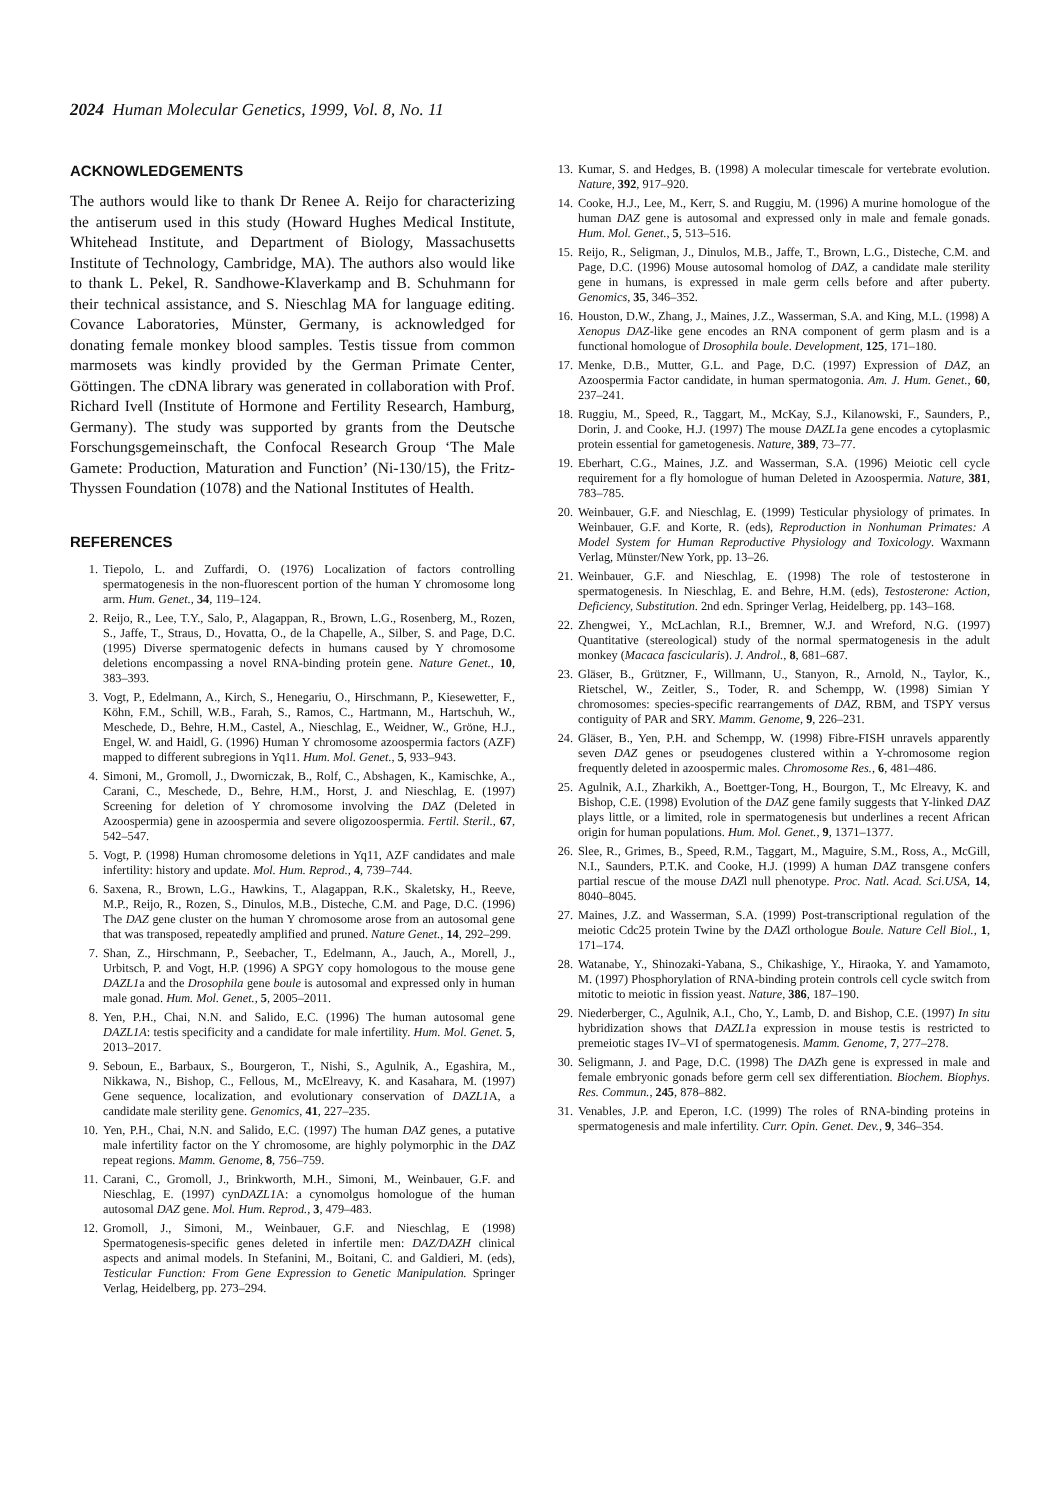2024 Human Molecular Genetics, 1999, Vol. 8, No. 11
ACKNOWLEDGEMENTS
The authors would like to thank Dr Renee A. Reijo for characterizing the antiserum used in this study (Howard Hughes Medical Institute, Whitehead Institute, and Department of Biology, Massachusetts Institute of Technology, Cambridge, MA). The authors also would like to thank L. Pekel, R. Sandhowe-Klaverkamp and B. Schuhmann for their technical assistance, and S. Nieschlag MA for language editing. Covance Laboratories, Münster, Germany, is acknowledged for donating female monkey blood samples. Testis tissue from common marmosets was kindly provided by the German Primate Center, Göttingen. The cDNA library was generated in collaboration with Prof. Richard Ivell (Institute of Hormone and Fertility Research, Hamburg, Germany). The study was supported by grants from the Deutsche Forschungsgemeinschaft, the Confocal Research Group ‘The Male Gamete: Production, Maturation and Function’ (Ni-130/15), the Fritz-Thyssen Foundation (1078) and the National Institutes of Health.
REFERENCES
1. Tiepolo, L. and Zuffardi, O. (1976) Localization of factors controlling spermatogenesis in the non-fluorescent portion of the human Y chromosome long arm. Hum. Genet., 34, 119–124.
2. Reijo, R., Lee, T.Y., Salo, P., Alagappan, R., Brown, L.G., Rosenberg, M., Rozen, S., Jaffe, T., Straus, D., Hovatta, O., de la Chapelle, A., Silber, S. and Page, D.C. (1995) Diverse spermatogenic defects in humans caused by Y chromosome deletions encompassing a novel RNA-binding protein gene. Nature Genet., 10, 383–393.
3. Vogt, P., Edelmann, A., Kirch, S., Henegariu, O., Hirschmann, P., Kiesewetter, F., Köhn, F.M., Schill, W.B., Farah, S., Ramos, C., Hartmann, M., Hartschuh, W., Meschede, D., Behre, H.M., Castel, A., Nieschlag, E., Weidner, W., Gröne, H.J., Engel, W. and Haidl, G. (1996) Human Y chromosome azoospermia factors (AZF) mapped to different subregions in Yq11. Hum. Mol. Genet., 5, 933–943.
4. Simoni, M., Gromoll, J., Dworniczak, B., Rolf, C., Abshagen, K., Kamischke, A., Carani, C., Meschede, D., Behre, H.M., Horst, J. and Nieschlag, E. (1997) Screening for deletion of Y chromosome involving the DAZ (Deleted in Azoospermia) gene in azoospermia and severe oligozoospermia. Fertil. Steril., 67, 542–547.
5. Vogt, P. (1998) Human chromosome deletions in Yq11, AZF candidates and male infertility: history and update. Mol. Hum. Reprod., 4, 739–744.
6. Saxena, R., Brown, L.G., Hawkins, T., Alagappan, R.K., Skaletsky, H., Reeve, M.P., Reijo, R., Rozen, S., Dinulos, M.B., Disteche, C.M. and Page, D.C. (1996) The DAZ gene cluster on the human Y chromosome arose from an autosomal gene that was transposed, repeatedly amplified and pruned. Nature Genet., 14, 292–299.
7. Shan, Z., Hirschmann, P., Seebacher, T., Edelmann, A., Jauch, A., Morell, J., Urbitsch, P. and Vogt, H.P. (1996) A SPGY copy homologous to the mouse gene DAZL1a and the Drosophila gene boule is autosomal and expressed only in human male gonad. Hum. Mol. Genet., 5, 2005–2011.
8. Yen, P.H., Chai, N.N. and Salido, E.C. (1996) The human autosomal gene DAZL1A: testis specificity and a candidate for male infertility. Hum. Mol. Genet. 5, 2013–2017.
9. Seboun, E., Barbaux, S., Bourgeron, T., Nishi, S., Agulnik, A., Egashira, M., Nikkawa, N., Bishop, C., Fellous, M., McElreavy, K. and Kasahara, M. (1997) Gene sequence, localization, and evolutionary conservation of DAZL1 A, a candidate male sterility gene. Genomics, 41, 227–235.
10. Yen, P.H., Chai, N.N. and Salido, E.C. (1997) The human DAZ genes, a putative male infertility factor on the Y chromosome, are highly polymorphic in the DAZ repeat regions. Mamm. Genome, 8, 756–759.
11. Carani, C., Gromoll, J., Brinkworth, M.H., Simoni, M., Weinbauer, G.F. and Nieschlag, E. (1997) cynDAZL1 A: a cynomolgus homologue of the human autosomal DAZ gene. Mol. Hum. Reprod., 3, 479–483.
12. Gromoll, J., Simoni, M., Weinbauer, G.F. and Nieschlag, E (1998) Spermatogenesis-specific genes deleted in infertile men: DAZ/DAZH clinical aspects and animal models. In Stefanini, M., Boitani, C. and Galdieri, M. (eds), Testicular Function: From Gene Expression to Genetic Manipulation. Springer Verlag, Heidelberg, pp. 273–294.
13. Kumar, S. and Hedges, B. (1998) A molecular timescale for vertebrate evolution. Nature, 392, 917–920.
14. Cooke, H.J., Lee, M., Kerr, S. and Ruggiu, M. (1996) A murine homologue of the human DAZ gene is autosomal and expressed only in male and female gonads. Hum. Mol. Genet., 5, 513–516.
15. Reijo, R., Seligman, J., Dinulos, M.B., Jaffe, T., Brown, L.G., Disteche, C.M. and Page, D.C. (1996) Mouse autosomal homolog of DAZ, a candidate male sterility gene in humans, is expressed in male germ cells before and after puberty. Genomics, 35, 346–352.
16. Houston, D.W., Zhang, J., Maines, J.Z., Wasserman, S.A. and King, M.L. (1998) A Xenopus DAZ-like gene encodes an RNA component of germ plasm and is a functional homologue of Drosophila boule. Development, 125, 171–180.
17. Menke, D.B., Mutter, G.L. and Page, D.C. (1997) Expression of DAZ, an Azoospermia Factor candidate, in human spermatogonia. Am. J. Hum. Genet., 60, 237–241.
18. Ruggiu, M., Speed, R., Taggart, M., McKay, S.J., Kilanowski, F., Saunders, P., Dorin, J. and Cooke, H.J. (1997) The mouse DAZL1a gene encodes a cytoplasmic protein essential for gametogenesis. Nature, 389, 73–77.
19. Eberhart, C.G., Maines, J.Z. and Wasserman, S.A. (1996) Meiotic cell cycle requirement for a fly homologue of human Deleted in Azoospermia. Nature, 381, 783–785.
20. Weinbauer, G.F. and Nieschlag, E. (1999) Testicular physiology of primates. In Weinbauer, G.F. and Korte, R. (eds), Reproduction in Nonhuman Primates: A Model System for Human Reproductive Physiology and Toxicology. Waxmann Verlag, Münster/New York, pp. 13–26.
21. Weinbauer, G.F. and Nieschlag, E. (1998) The role of testosterone in spermatogenesis. In Nieschlag, E. and Behre, H.M. (eds), Testosterone: Action, Deficiency, Substitution. 2nd edn. Springer Verlag, Heidelberg, pp. 143–168.
22. Zhengwei, Y., McLachlan, R.I., Bremner, W.J. and Wreford, N.G. (1997) Quantitative (stereological) study of the normal spermatogenesis in the adult monkey (Macaca fascicularis). J. Androl., 8, 681–687.
23. Gläser, B., Grützner, F., Willmann, U., Stanyon, R., Arnold, N., Taylor, K., Rietschel, W., Zeitler, S., Toder, R. and Schempp, W. (1998) Simian Y chromosomes: species-specific rearrangements of DAZ, RBM, and TSPY versus contiguity of PAR and SRY. Mamm. Genome, 9, 226–231.
24. Gläser, B., Yen, P.H. and Schempp, W. (1998) Fibre-FISH unravels apparently seven DAZ genes or pseudogenes clustered within a Y-chromosome region frequently deleted in azoospermic males. Chromosome Res., 6, 481–486.
25. Agulnik, A.I., Zharkikh, A., Boettger-Tong, H., Bourgon, T., Mc Elreavy, K. and Bishop, C.E. (1998) Evolution of the DAZ gene family suggests that Y-linked DAZ plays little, or a limited, role in spermatogenesis but underlines a recent African origin for human populations. Hum. Mol. Genet., 9, 1371–1377.
26. Slee, R., Grimes, B., Speed, R.M., Taggart, M., Maguire, S.M., Ross, A., McGill, N.I., Saunders, P.T.K. and Cooke, H.J. (1999) A human DAZ transgene confers partial rescue of the mouse DAZl null phenotype. Proc. Natl. Acad. Sci.USA, 14, 8040–8045.
27. Maines, J.Z. and Wasserman, S.A. (1999) Post-transcriptional regulation of the meiotic Cdc25 protein Twine by the DAZl orthologue Boule. Nature Cell Biol., 1, 171–174.
28. Watanabe, Y., Shinozaki-Yabana, S., Chikashige, Y., Hiraoka, Y. and Yamamoto, M. (1997) Phosphorylation of RNA-binding protein controls cell cycle switch from mitotic to meiotic in fission yeast. Nature, 386, 187–190.
29. Niederberger, C., Agulnik, A.I., Cho, Y., Lamb, D. and Bishop, C.E. (1997) In situ hybridization shows that DAZL1a expression in mouse testis is restricted to premeiotic stages IV–VI of spermatogenesis. Mamm. Genome, 7, 277–278.
30. Seligmann, J. and Page, D.C. (1998) The DAZh gene is expressed in male and female embryonic gonads before germ cell sex differentiation. Biochem. Biophys. Res. Commun., 245, 878–882.
31. Venables, J.P. and Eperon, I.C. (1999) The roles of RNA-binding proteins in spermatogenesis and male infertility. Curr. Opin. Genet. Dev., 9, 346–354.